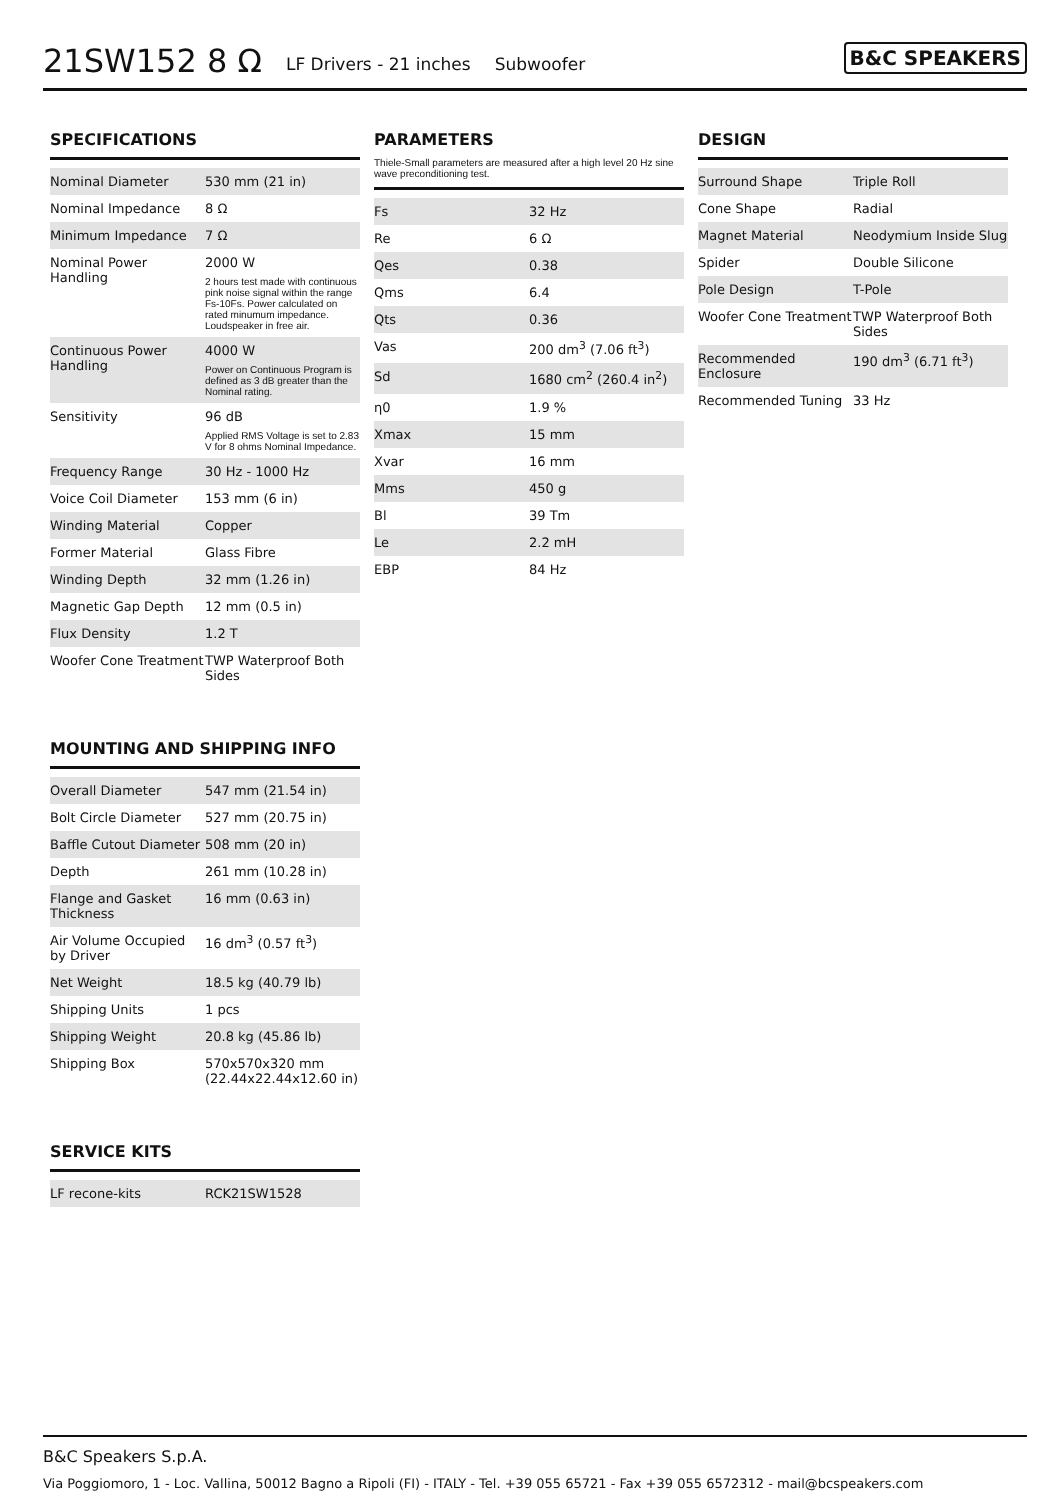21SW152 8 Ω
LF Drivers - 21 inches Subwoofer
B&C SPEAKERS
SPECIFICATIONS
| Nominal Diameter | 530 mm (21 in) |
| Nominal Impedance | 8 Ω |
| Minimum Impedance | 7 Ω |
| Nominal Power Handling | 2000 W 2 hours test made with continuous pink noise signal within the range Fs-10Fs. Power calculated on rated minumum impedance. Loudspeaker in free air. |
| Continuous Power Handling | 4000 W Power on Continuous Program is defined as 3 dB greater than the Nominal rating. |
| Sensitivity | 96 dB Applied RMS Voltage is set to 2.83 V for 8 ohms Nominal Impedance. |
| Frequency Range | 30 Hz - 1000 Hz |
| Voice Coil Diameter | 153 mm (6 in) |
| Winding Material | Copper |
| Former Material | Glass Fibre |
| Winding Depth | 32 mm (1.26 in) |
| Magnetic Gap Depth | 12 mm (0.5 in) |
| Flux Density | 1.2 T |
| Woofer Cone Treatment | TWP Waterproof Both Sides |
MOUNTING AND SHIPPING INFO
| Overall Diameter | 547 mm (21.54 in) |
| Bolt Circle Diameter | 527 mm (20.75 in) |
| Baffle Cutout Diameter | 508 mm (20 in) |
| Depth | 261 mm (10.28 in) |
| Flange and Gasket Thickness | 16 mm (0.63 in) |
| Air Volume Occupied by Driver | 16 dm<sup>3</sup> (0.57 ft<sup>3</sup>) |
| Net Weight | 18.5 kg (40.79 lb) |
| Shipping Units | 1 pcs |
| Shipping Weight | 20.8 kg (45.86 lb) |
| Shipping Box | 570x570x320 mm (22.44x22.44x12.60 in) |
SERVICE KITS
| LF recone-kits | RCK21SW1528 |
PARAMETERS
Thiele-Small parameters are measured after a high level 20 Hz sine wave preconditioning test.
| Fs | 32 Hz |
| Re | 6 Ω |
| Qes | 0.38 |
| Qms | 6.4 |
| Qts | 0.36 |
| Vas | 200 dm<sup>3</sup> (7.06 ft<sup>3</sup>) |
| Sd | 1680 cm<sup>2</sup> (260.4 in<sup>2</sup>) |
| η0 | 1.9 % |
| Xmax | 15 mm |
| Xvar | 16 mm |
| Mms | 450 g |
| Bl | 39 Tm |
| Le | 2.2 mH |
| EBP | 84 Hz |
DESIGN
| Surround Shape | Triple Roll |
| Cone Shape | Radial |
| Magnet Material | Neodymium Inside Slug |
| Spider | Double Silicone |
| Pole Design | T-Pole |
| Woofer Cone Treatment | TWP Waterproof Both Sides |
| Recommended Enclosure | 190 dm<sup>3</sup> (6.71 ft<sup>3</sup>) |
| Recommended Tuning | 33 Hz |
B&C Speakers S.p.A.
Via Poggiomoro, 1 - Loc. Vallina, 50012 Bagno a Ripoli (FI) - ITALY - Tel. +39 055 65721 - Fax +39 055 6572312 - mail@bcspeakers.com